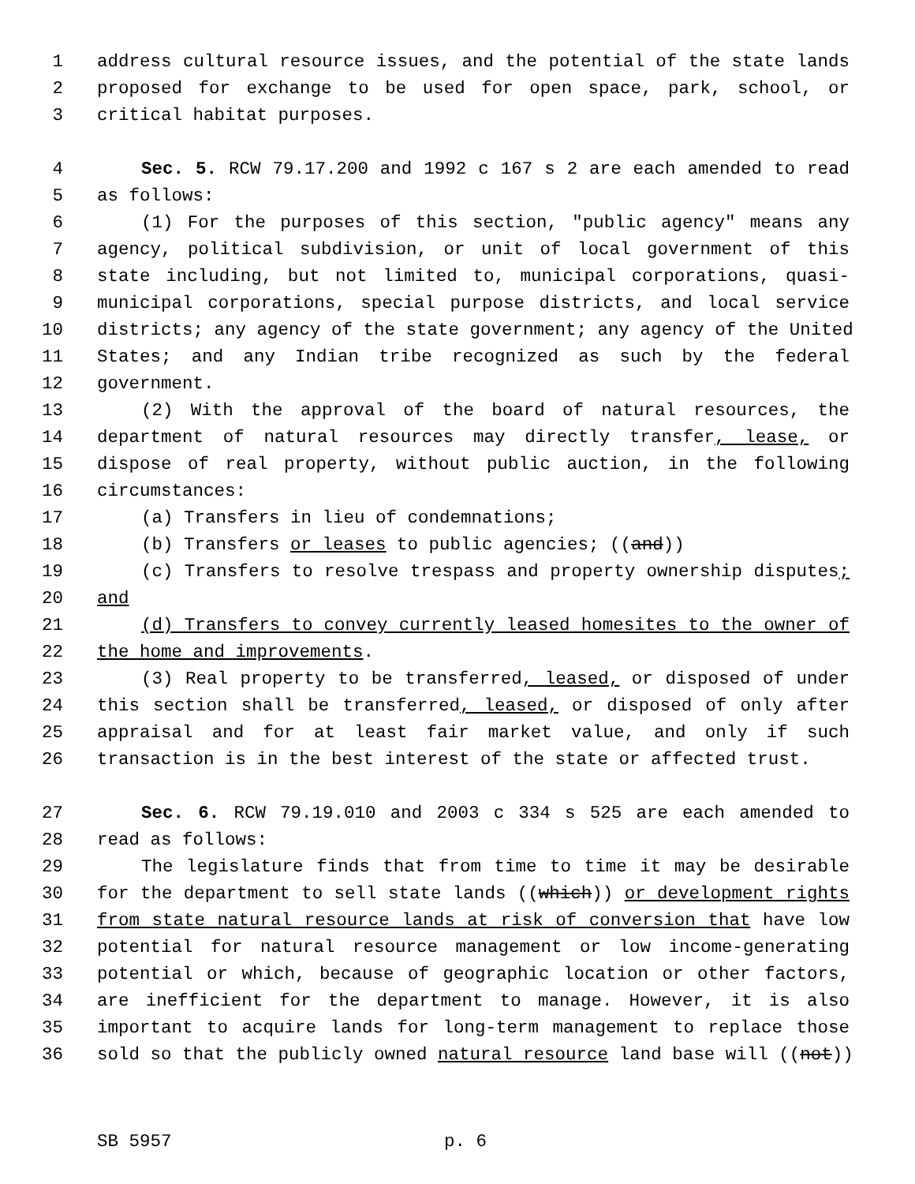1 address cultural resource issues, and the potential of the state lands
2 proposed for exchange to be used for open space, park, school, or
3 critical habitat purposes.
4 Sec. 5. RCW 79.17.200 and 1992 c 167 s 2 are each amended to read
5 as follows:
6 (1) For the purposes of this section, "public agency" means any
7 agency, political subdivision, or unit of local government of this
8 state including, but not limited to, municipal corporations, quasi-
9 municipal corporations, special purpose districts, and local service
10 districts; any agency of the state government; any agency of the United
11 States; and any Indian tribe recognized as such by the federal
12 government.
13 (2) With the approval of the board of natural resources, the
14 department of natural resources may directly transfer, lease, or
15 dispose of real property, without public auction, in the following
16 circumstances:
17 (a) Transfers in lieu of condemnations;
18 (b) Transfers or leases to public agencies; ((and))
19 (c) Transfers to resolve trespass and property ownership disputes;
20 and
21 (d) Transfers to convey currently leased homesites to the owner of
22 the home and improvements.
23 (3) Real property to be transferred, leased, or disposed of under
24 this section shall be transferred, leased, or disposed of only after
25 appraisal and for at least fair market value, and only if such
26 transaction is in the best interest of the state or affected trust.
27 Sec. 6. RCW 79.19.010 and 2003 c 334 s 525 are each amended to
28 read as follows:
29 The legislature finds that from time to time it may be desirable
30 for the department to sell state lands ((which)) or development rights
31 from state natural resource lands at risk of conversion that have low
32 potential for natural resource management or low income-generating
33 potential or which, because of geographic location or other factors,
34 are inefficient for the department to manage. However, it is also
35 important to acquire lands for long-term management to replace those
36 sold so that the publicly owned natural resource land base will ((not))
SB 5957 p. 6